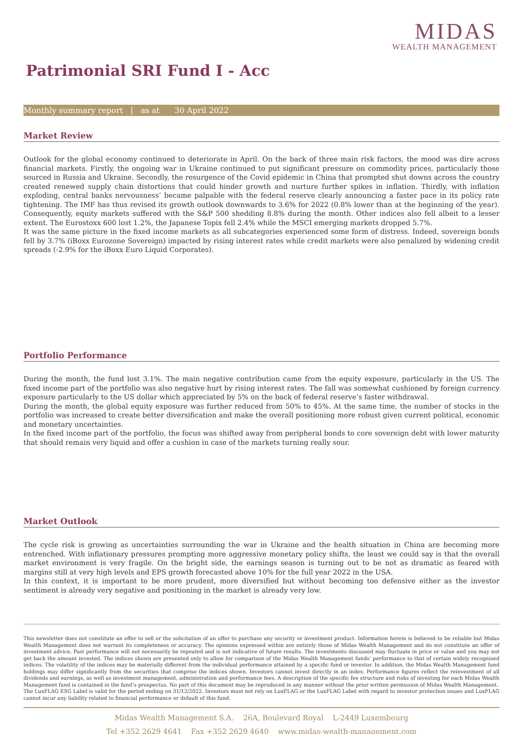MIDAS
WEALTH MANAGEMENT
Patrimonial SRI Fund I - Acc
Monthly summary report | as at 30 April 2022
Market Review
Outlook for the global economy continued to deteriorate in April. On the back of three main risk factors, the mood was dire across financial markets. Firstly, the ongoing war in Ukraine continued to put significant pressure on commodity prices, particularly those sourced in Russia and Ukraine. Secondly, the resurgence of the Covid epidemic in China that prompted shut downs across the country created renewed supply chain distortions that could hinder growth and nurture further spikes in inflation. Thirdly, with inflation exploding, central banks nervousness’ became palpable with the federal reserve clearly announcing a faster pace in its policy rate tightening. The IMF has thus revised its growth outlook downwards to 3.6% for 2022 (0.8% lower than at the beginning of the year). Consequently, equity markets suffered with the S&P 500 shedding 8.8% during the month. Other indices also fell albeit to a lesser extent. The Eurostoxx 600 lost 1.2%, the Japanese Topix fell 2.4% while the MSCI emerging markets dropped 5.7%.
It was the same picture in the fixed income markets as all subcategories experienced some form of distress. Indeed, sovereign bonds fell by 3.7% (iBoxx Eurozone Sovereign) impacted by rising interest rates while credit markets were also penalized by widening credit spreads (-2.9% for the iBoxx Euro Liquid Corporates).
Portfolio Performance
During the month, the fund lost 3.1%. The main negative contribution came from the equity exposure, particularly in the US. The fixed income part of the portfolio was also negative hurt by rising interest rates. The fall was somewhat cushioned by foreign currency exposure particularly to the US dollar which appreciated by 5% on the back of federal reserve’s faster withdrawal.
During the month, the global equity exposure was further reduced from 50% to 45%. At the same time, the number of stocks in the portfolio was increased to create better diversification and make the overall positioning more robust given current political, economic and monetary uncertainties.
In the fixed income part of the portfolio, the focus was shifted away from peripheral bonds to core sovereign debt with lower maturity that should remain very liquid and offer a cushion in case of the markets turning really sour.
Market Outlook
The cycle risk is growing as uncertainties surrounding the war in Ukraine and the health situation in China are becoming more entrenched. With inflationary pressures prompting more aggressive monetary policy shifts, the least we could say is that the overall market environment is very fragile. On the bright side, the earnings season is turning out to be not as dramatic as feared with margins still at very high levels and EPS growth forecasted above 10% for the full year 2022 in the USA.
In this context, it is important to be more prudent, more diversified but without becoming too defensive either as the investor sentiment is already very negative and positioning in the market is already very low.
This newsletter does not constitute an offer to sell or the solicitation of an offer to purchase any security or investment product. Information herein is believed to be reliable but Midas Wealth Management does not warrant its completeness or accuracy. The opinions expressed within are entirely those of Midas Wealth Management and do not constitute an offer of investment advice. Past performance will not necessarily be repeated and is not indicative of future results. The investments discussed may fluctuate in price or value and you may not get back the amount invested. The indices shown are presented only to allow for comparison of the Midas Wealth Management funds’ performance to that of certain widely recognised indices. The volatility of the indices may be materially different from the individual performance attained by a specific fund or investor. In addition, the Midas Wealth Management fund holdings may differ significantly from the securities that comprise the indices shown. Investors cannot invest directly in an index. Performance figures reflect the reinvestment of all dividends and earnings, as well as investment management, administration and performance fees. A description of the specific fee structure and risks of investing for each Midas Wealth Management fund is contained in the fund’s prospectus. No part of this document may be reproduced in any manner without the prior written permission of Midas Wealth Management.
The LuxFLAG ESG Label is valid for the period ending on 31/12/2022. Investors must not rely on LuxFLAG or the LuxFLAG Label with regard to investor protection issues and LuxFLAG cannot incur any liability related to financial performance or default of this fund.
Midas Wealth Management S.A. 26A, Boulevard Royal L-2449 Luxembourg
Tel +352 2629 4641 Fax +352 2629 4640 www.midas-wealth-management.com